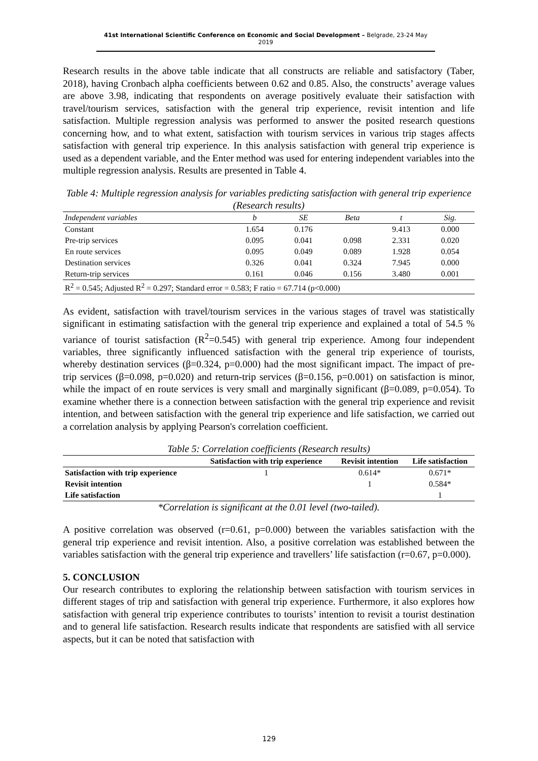41st International Scientific Conference on Economic and Social Development – Belgrade, 23-24 May 2019
Research results in the above table indicate that all constructs are reliable and satisfactory (Taber, 2018), having Cronbach alpha coefficients between 0.62 and 0.85. Also, the constructs’ average values are above 3.98, indicating that respondents on average positively evaluate their satisfaction with travel/tourism services, satisfaction with the general trip experience, revisit intention and life satisfaction. Multiple regression analysis was performed to answer the posited research questions concerning how, and to what extent, satisfaction with tourism services in various trip stages affects satisfaction with general trip experience. In this analysis satisfaction with general trip experience is used as a dependent variable, and the Enter method was used for entering independent variables into the multiple regression analysis. Results are presented in Table 4.
Table 4: Multiple regression analysis for variables predicting satisfaction with general trip experience (Research results)
| Independent variables | b | SE | Beta | t | Sig. |
| Constant | 1.654 | 0.176 | | 9.413 | 0.000 |
| Pre-trip services | 0.095 | 0.041 | 0.098 | 2.331 | 0.020 |
| En route services | 0.095 | 0.049 | 0.089 | 1.928 | 0.054 |
| Destination services | 0.326 | 0.041 | 0.324 | 7.945 | 0.000 |
| Return-trip services | 0.161 | 0.046 | 0.156 | 3.480 | 0.001 |
| R<sup>2</sup> = 0.545; Adjusted R<sup>2</sup> = 0.297; Standard error = 0.583; F ratio = 67.714 (p<0.000) | | | | | |
As evident, satisfaction with travel/tourism services in the various stages of travel was statistically significant in estimating satisfaction with the general trip experience and explained a total of 54.5 % variance of tourist satisfaction (R<sup>2</sup>=0.545) with general trip experience. Among four independent variables, three significantly influenced satisfaction with the general trip experience of tourists, whereby destination services (β=0.324, p=0.000) had the most significant impact. The impact of pre-trip services (β=0.098, p=0.020) and return-trip services (β=0.156, p=0.001) on satisfaction is minor, while the impact of en route services is very small and marginally significant (β=0.089, p=0.054). To examine whether there is a connection between satisfaction with the general trip experience and revisit intention, and between satisfaction with the general trip experience and life satisfaction, we carried out a correlation analysis by applying Pearson's correlation coefficient.
Table 5: Correlation coefficients (Research results)
| | Satisfaction with trip experience | Revisit intention | Life satisfaction |
| --- | --- | --- | --- |
| Satisfaction with trip experience | 1 | 0.614* | 0.671* |
| Revisit intention | | 1 | 0.584* |
| Life satisfaction | | | 1 |
*Correlation is significant at the 0.01 level (two-tailed).
A positive correlation was observed (r=0.61, p=0.000) between the variables satisfaction with the general trip experience and revisit intention. Also, a positive correlation was established between the variables satisfaction with the general trip experience and travellers’ life satisfaction (r=0.67, p=0.000).
5. CONCLUSION
Our research contributes to exploring the relationship between satisfaction with tourism services in different stages of trip and satisfaction with general trip experience. Furthermore, it also explores how satisfaction with general trip experience contributes to tourists’ intention to revisit a tourist destination and to general life satisfaction. Research results indicate that respondents are satisfied with all service aspects, but it can be noted that satisfaction with
129